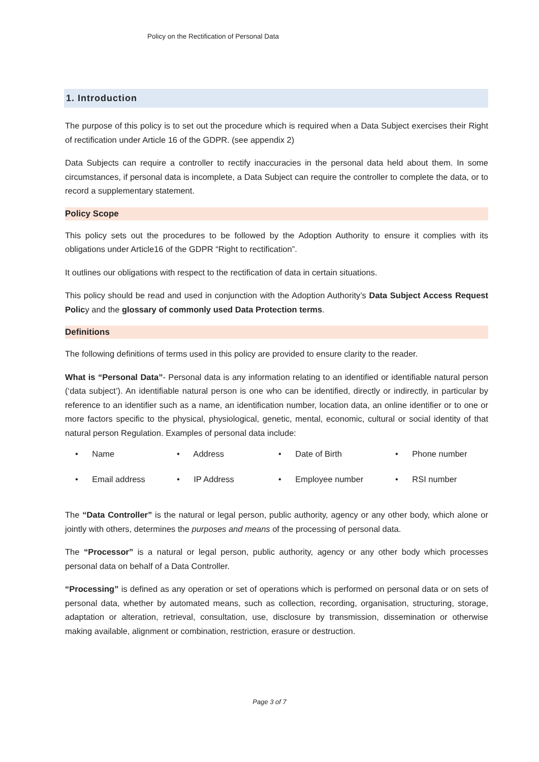Policy on the Rectification of Personal Data
1. Introduction
The purpose of this policy is to set out the procedure which is required when a Data Subject exercises their Right of rectification under Article 16 of the GDPR. (see appendix 2)
Data Subjects can require a controller to rectify inaccuracies in the personal data held about them. In some circumstances, if personal data is incomplete, a Data Subject can require the controller to complete the data, or to record a supplementary statement.
Policy Scope
This policy sets out the procedures to be followed by the Adoption Authority to ensure it complies with its obligations under Article16 of the GDPR “Right to rectification”.
It outlines our obligations with respect to the rectification of data in certain situations.
This policy should be read and used in conjunction with the Adoption Authority’s Data Subject Access Request Policy and the glossary of commonly used Data Protection terms.
Definitions
The following definitions of terms used in this policy are provided to ensure clarity to the reader.
What is “Personal Data”- Personal data is any information relating to an identified or identifiable natural person (‘data subject’). An identifiable natural person is one who can be identified, directly or indirectly, in particular by reference to an identifier such as a name, an identification number, location data, an online identifier or to one or more factors specific to the physical, physiological, genetic, mental, economic, cultural or social identity of that natural person Regulation. Examples of personal data include:
• Name
• Address
• Date of Birth
• Phone number
• Email address
• IP Address
• Employee number
• RSI number
The “Data Controller” is the natural or legal person, public authority, agency or any other body, which alone or jointly with others, determines the purposes and means of the processing of personal data.
The “Processor” is a natural or legal person, public authority, agency or any other body which processes personal data on behalf of a Data Controller.
“Processing” is defined as any operation or set of operations which is performed on personal data or on sets of personal data, whether by automated means, such as collection, recording, organisation, structuring, storage, adaptation or alteration, retrieval, consultation, use, disclosure by transmission, dissemination or otherwise making available, alignment or combination, restriction, erasure or destruction.
Page 3 of 7